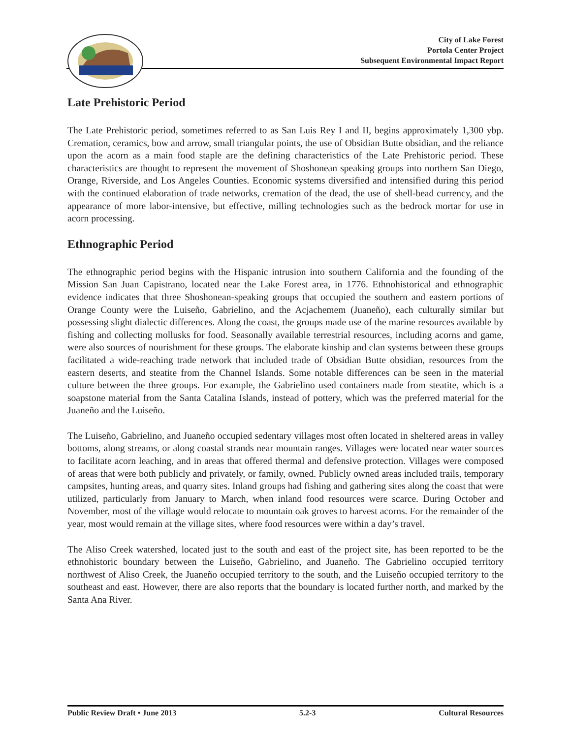City of Lake Forest
Portola Center Project
Subsequent Environmental Impact Report
Late Prehistoric Period
The Late Prehistoric period, sometimes referred to as San Luis Rey I and II, begins approximately 1,300 ybp. Cremation, ceramics, bow and arrow, small triangular points, the use of Obsidian Butte obsidian, and the reliance upon the acorn as a main food staple are the defining characteristics of the Late Prehistoric period. These characteristics are thought to represent the movement of Shoshonean speaking groups into northern San Diego, Orange, Riverside, and Los Angeles Counties. Economic systems diversified and intensified during this period with the continued elaboration of trade networks, cremation of the dead, the use of shell-bead currency, and the appearance of more labor-intensive, but effective, milling technologies such as the bedrock mortar for use in acorn processing.
Ethnographic Period
The ethnographic period begins with the Hispanic intrusion into southern California and the founding of the Mission San Juan Capistrano, located near the Lake Forest area, in 1776. Ethnohistorical and ethnographic evidence indicates that three Shoshonean-speaking groups that occupied the southern and eastern portions of Orange County were the Luiseño, Gabrielino, and the Acjachemem (Juaneño), each culturally similar but possessing slight dialectic differences. Along the coast, the groups made use of the marine resources available by fishing and collecting mollusks for food. Seasonally available terrestrial resources, including acorns and game, were also sources of nourishment for these groups. The elaborate kinship and clan systems between these groups facilitated a wide-reaching trade network that included trade of Obsidian Butte obsidian, resources from the eastern deserts, and steatite from the Channel Islands. Some notable differences can be seen in the material culture between the three groups. For example, the Gabrielino used containers made from steatite, which is a soapstone material from the Santa Catalina Islands, instead of pottery, which was the preferred material for the Juaneño and the Luiseño.
The Luiseño, Gabrielino, and Juaneño occupied sedentary villages most often located in sheltered areas in valley bottoms, along streams, or along coastal strands near mountain ranges. Villages were located near water sources to facilitate acorn leaching, and in areas that offered thermal and defensive protection. Villages were composed of areas that were both publicly and privately, or family, owned. Publicly owned areas included trails, temporary campsites, hunting areas, and quarry sites. Inland groups had fishing and gathering sites along the coast that were utilized, particularly from January to March, when inland food resources were scarce. During October and November, most of the village would relocate to mountain oak groves to harvest acorns. For the remainder of the year, most would remain at the village sites, where food resources were within a day’s travel.
The Aliso Creek watershed, located just to the south and east of the project site, has been reported to be the ethnohistoric boundary between the Luiseño, Gabrielino, and Juaneño. The Gabrielino occupied territory northwest of Aliso Creek, the Juaneño occupied territory to the south, and the Luiseño occupied territory to the southeast and east. However, there are also reports that the boundary is located further north, and marked by the Santa Ana River.
Public Review Draft • June 2013 5.2-3 Cultural Resources